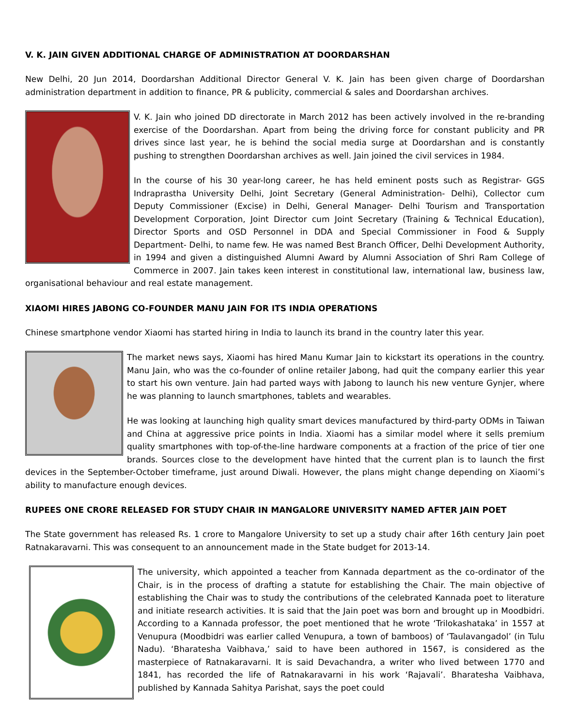V. K. JAIN GIVEN ADDITIONAL CHARGE OF ADMINISTRATION AT DOORDARSHAN
New Delhi, 20 Jun 2014, Doordarshan Additional Director General V. K. Jain has been given charge of Doordarshan administration department in addition to finance, PR & publicity, commercial & sales and Doordarshan archives.
V. K. Jain who joined DD directorate in March 2012 has been actively involved in the re-branding exercise of the Doordarshan. Apart from being the driving force for constant publicity and PR drives since last year, he is behind the social media surge at Doordarshan and is constantly pushing to strengthen Doordarshan archives as well. Jain joined the civil services in 1984.
In the course of his 30 year-long career, he has held eminent posts such as Registrar- GGS Indraprastha University Delhi, Joint Secretary (General Administration- Delhi), Collector cum Deputy Commissioner (Excise) in Delhi, General Manager- Delhi Tourism and Transportation Development Corporation, Joint Director cum Joint Secretary (Training & Technical Education), Director Sports and OSD Personnel in DDA and Special Commissioner in Food & Supply Department- Delhi, to name few. He was named Best Branch Officer, Delhi Development Authority, in 1994 and given a distinguished Alumni Award by Alumni Association of Shri Ram College of Commerce in 2007. Jain takes keen interest in constitutional law, international law, business law, organisational behaviour and real estate management.
XIAOMI HIRES JABONG CO-FOUNDER MANU JAIN FOR ITS INDIA OPERATIONS
Chinese smartphone vendor Xiaomi has started hiring in India to launch its brand in the country later this year.
The market news says, Xiaomi has hired Manu Kumar Jain to kickstart its operations in the country. Manu Jain, who was the co-founder of online retailer Jabong, had quit the company earlier this year to start his own venture. Jain had parted ways with Jabong to launch his new venture Gynjer, where he was planning to launch smartphones, tablets and wearables.
He was looking at launching high quality smart devices manufactured by third-party ODMs in Taiwan and China at aggressive price points in India. Xiaomi has a similar model where it sells premium quality smartphones with top-of-the-line hardware components at a fraction of the price of tier one brands. Sources close to the development have hinted that the current plan is to launch the first devices in the September-October timeframe, just around Diwali. However, the plans might change depending on Xiaomi’s ability to manufacture enough devices.
RUPEES ONE CRORE RELEASED FOR STUDY CHAIR IN MANGALORE UNIVERSITY NAMED AFTER JAIN POET
The State government has released Rs. 1 crore to Mangalore University to set up a study chair after 16th century Jain poet Ratnakaravarni. This was consequent to an announcement made in the State budget for 2013-14.
The university, which appointed a teacher from Kannada department as the co-ordinator of the Chair, is in the process of drafting a statute for establishing the Chair. The main objective of establishing the Chair was to study the contributions of the celebrated Kannada poet to literature and initiate research activities. It is said that the Jain poet was born and brought up in Moodbidri. According to a Kannada professor, the poet mentioned that he wrote ‘Trilokashataka’ in 1557 at Venupura (Moodbidri was earlier called Venupura, a town of bamboos) of ‘Taulavangadol’ (in Tulu Nadu). ‘Bharatesha Vaibhava,’ said to have been authored in 1567, is considered as the masterpiece of Ratnakaravarni. It is said Devachandra, a writer who lived between 1770 and 1841, has recorded the life of Ratnakaravarni in his work ‘Rajavali’. Bharatesha Vaibhava, published by Kannada Sahitya Parishat, says the poet could